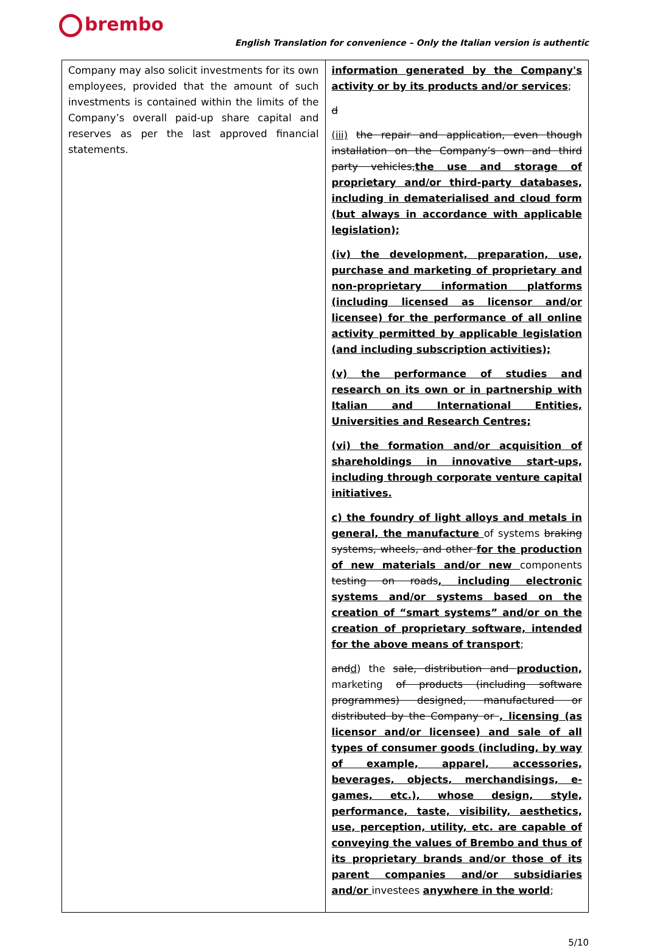brembo
English Translation for convenience – Only the Italian version is authentic
| Company may also solicit investments for its own employees, provided that the amount of such investments is contained within the limits of the Company’s overall paid-up share capital and reserves as per the last approved financial statements. | information generated by the Company's activity or by its products and/or services ; d (iii) the repair and application, even though installation on the Company’s own and third party vehicles, the use and storage of proprietary and/or third-party databases, including in dematerialised and cloud form (but always in accordance with applicable legislation); (iv) the development, preparation, use, purchase and marketing of proprietary and non-proprietary information platforms (including licensed as licensor and/or licensee) for the performance of all online activity permitted by applicable legislation (and including subscription activities); (v) the performance of studies and research on its own or in partnership with Italian and International Entities, Universities and Research Centres; (vi) the formation and/or acquisition of shareholdings in innovative start-ups, including through corporate venture capital initiatives. c) the foundry of light alloys and metals in general, the manufacture of systems braking systems, wheels, and other for the production of new materials and/or new components testing on roads , including electronic systems and/or systems based on the creation of “smart systems” and/or on the creation of proprietary software, intended for the above means of transport ; and d ) the sale, distribution and production, marketing of products (including software programmes) designed, manufactured or distributed by the Company or , licensing (as licensor and/or licensee) and sale of all types of consumer goods (including, by way of example, apparel, accessories, beverages, objects, merchandisings, e-games, etc.), whose design, style, performance, taste, visibility, aesthetics, use, perception, utility, etc. are capable of conveying the values of Brembo and thus of its proprietary brands and/or those of its parent companies and/or subsidiaries and/or investees anywhere in the world ; |
5/10